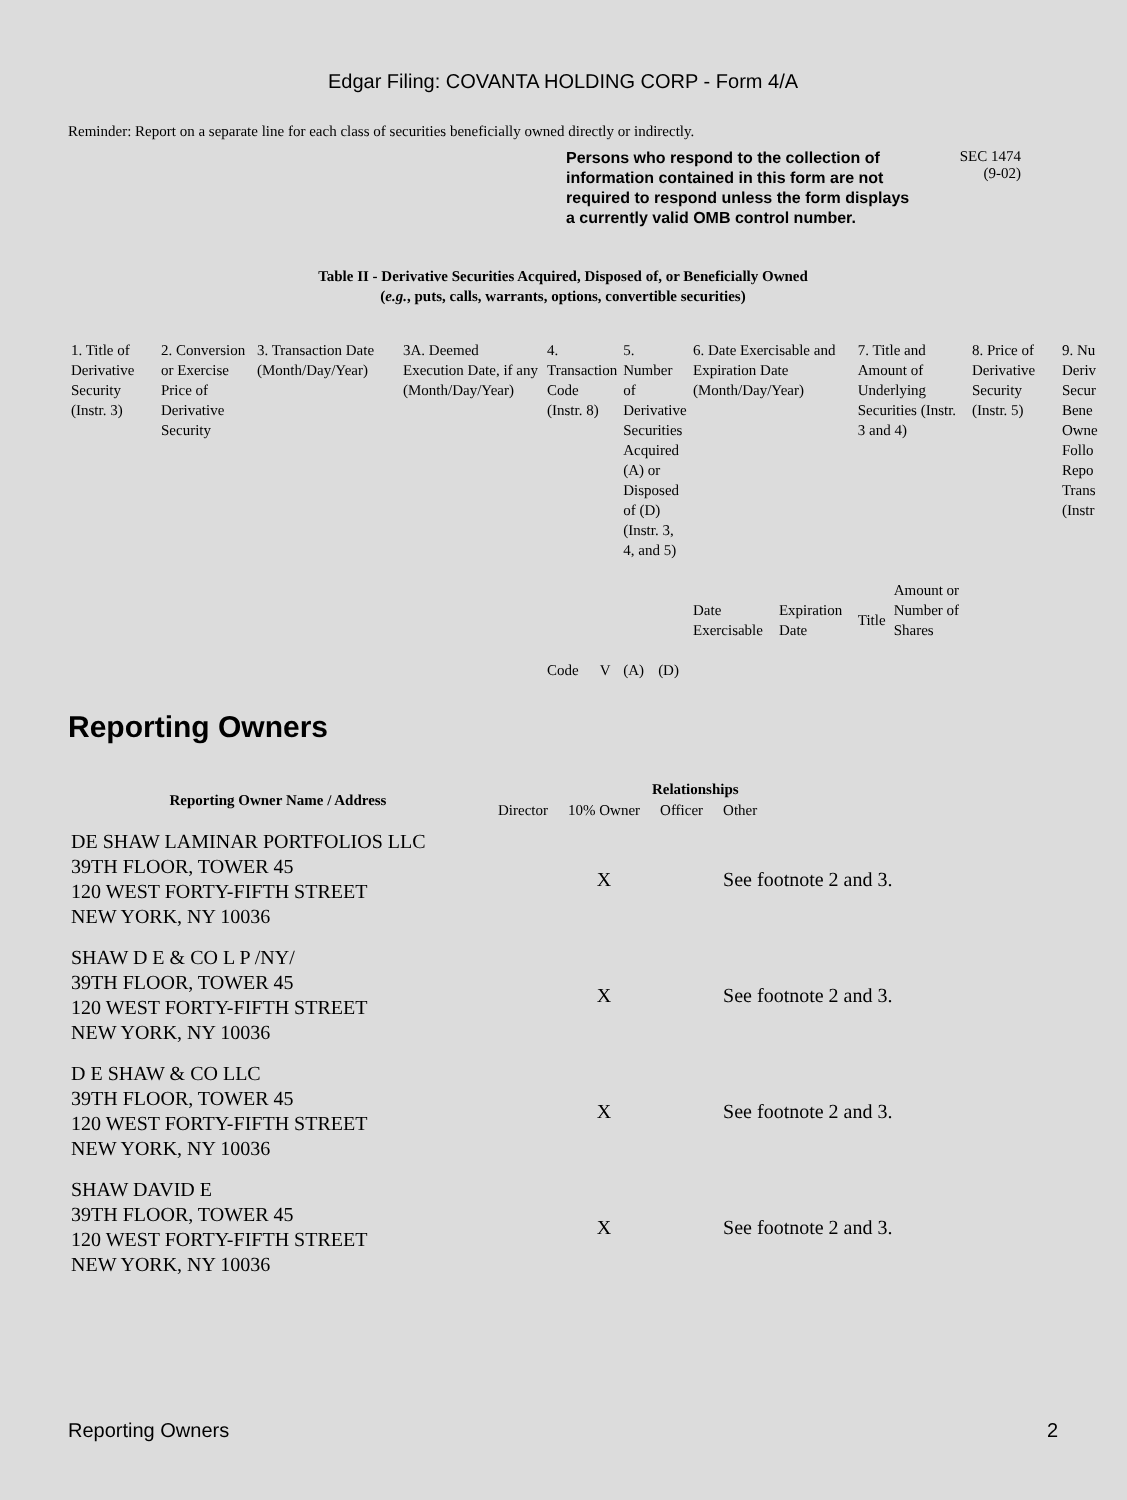Edgar Filing: COVANTA HOLDING CORP - Form 4/A
Reminder: Report on a separate line for each class of securities beneficially owned directly or indirectly.
Persons who respond to the collection of information contained in this form are not required to respond unless the form displays a currently valid OMB control number.
SEC 1474
(9-02)
Table II - Derivative Securities Acquired, Disposed of, or Beneficially Owned
(e.g., puts, calls, warrants, options, convertible securities)
| 1. Title of Derivative Security (Instr. 3) | 2. Conversion or Exercise Price of Derivative Security | 3. Transaction Date (Month/Day/Year) | 3A. Deemed Execution Date, if any (Month/Day/Year) | 4. Transaction Code (Instr. 8) | | 5. Number of Derivative Securities Acquired (A) or Disposed of (D) (Instr. 3, 4, and 5) | | 6. Date Exercisable and Expiration Date (Month/Day/Year) | | 7. Title and Amount of Underlying Securities (Instr. 3 and 4) | | 8. Price of Derivative Security (Instr. 5) | 9. Nu Deriv Secur Bene Owne Follo Repo Trans (Instr |
| | | | | Code | V | (A) | (D) | Date Exercisable | Expiration Date | Title | Amount or Number of Shares | | |
Reporting Owners
| Reporting Owner Name / Address | Relationships | | | |
| --- | --- | --- | --- | --- |
| | Director | 10% Owner | Officer | Other |
| DE SHAW LAMINAR PORTFOLIOS LLC 39TH FLOOR, TOWER 45 120 WEST FORTY-FIFTH STREET NEW YORK, NY 10036 | | X | | See footnote 2 and 3. |
| SHAW D E & CO L P /NY/ 39TH FLOOR, TOWER 45 120 WEST FORTY-FIFTH STREET NEW YORK, NY 10036 | | X | | See footnote 2 and 3. |
| D E SHAW & CO LLC 39TH FLOOR, TOWER 45 120 WEST FORTY-FIFTH STREET NEW YORK, NY 10036 | | X | | See footnote 2 and 3. |
| SHAW DAVID E 39TH FLOOR, TOWER 45 120 WEST FORTY-FIFTH STREET NEW YORK, NY 10036 | | X | | See footnote 2 and 3. |
Reporting Owners 2